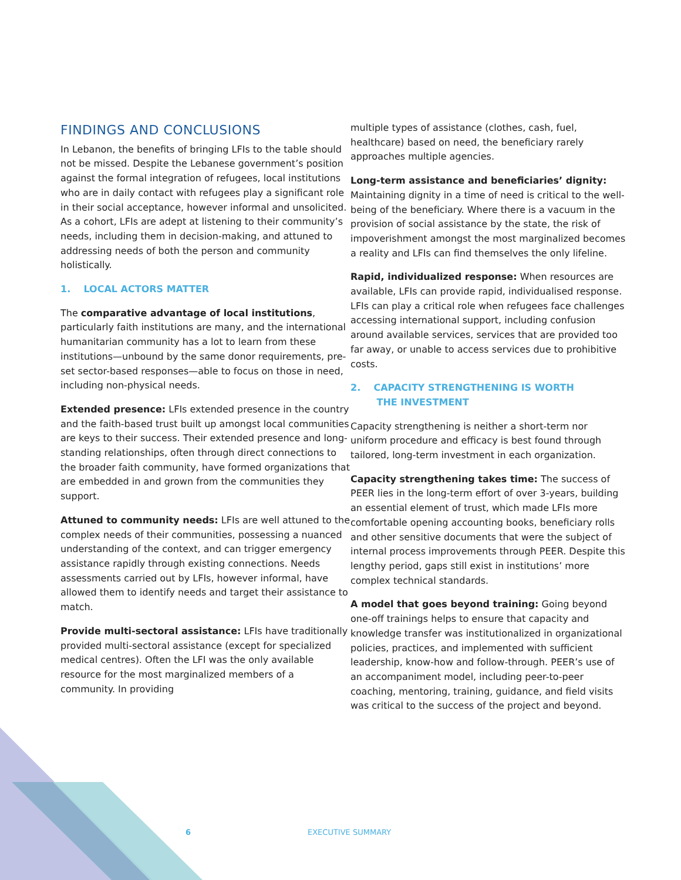FINDINGS AND CONCLUSIONS
In Lebanon, the benefits of bringing LFIs to the table should not be missed. Despite the Lebanese government’s position against the formal integration of refugees, local institutions who are in daily contact with refugees play a significant role in their social acceptance, however informal and unsolicited. As a cohort, LFIs are adept at listening to their community’s needs, including them in decision-making, and attuned to addressing needs of both the person and community holistically.
1. LOCAL ACTORS MATTER
The comparative advantage of local institutions, particularly faith institutions are many, and the international humanitarian community has a lot to learn from these institutions—unbound by the same donor requirements, pre-set sector-based responses—able to focus on those in need, including non-physical needs.
Extended presence: LFIs extended presence in the country and the faith-based trust built up amongst local communities are keys to their success. Their extended presence and long-standing relationships, often through direct connections to the broader faith community, have formed organizations that are embedded in and grown from the communities they support.
Attuned to community needs: LFIs are well attuned to the complex needs of their communities, possessing a nuanced understanding of the context, and can trigger emergency assistance rapidly through existing connections. Needs assessments carried out by LFIs, however informal, have allowed them to identify needs and target their assistance to match.
Provide multi-sectoral assistance: LFIs have traditionally provided multi-sectoral assistance (except for specialized medical centres). Often the LFI was the only available resource for the most marginalized members of a community. In providing
multiple types of assistance (clothes, cash, fuel, healthcare) based on need, the beneficiary rarely approaches multiple agencies.
Long-term assistance and beneficiaries’ dignity: Maintaining dignity in a time of need is critical to the well-being of the beneficiary. Where there is a vacuum in the provision of social assistance by the state, the risk of impoverishment amongst the most marginalized becomes a reality and LFIs can find themselves the only lifeline.
Rapid, individualized response: When resources are available, LFIs can provide rapid, individualised response. LFIs can play a critical role when refugees face challenges accessing international support, including confusion around available services, services that are provided too far away, or unable to access services due to prohibitive costs.
2. CAPACITY STRENGTHENING IS WORTH
THE INVESTMENT
Capacity strengthening is neither a short-term nor uniform procedure and efficacy is best found through tailored, long-term investment in each organization.
Capacity strengthening takes time: The success of PEER lies in the long-term effort of over 3-years, building an essential element of trust, which made LFIs more comfortable opening accounting books, beneficiary rolls and other sensitive documents that were the subject of internal process improvements through PEER. Despite this lengthy period, gaps still exist in institutions’ more complex technical standards.
A model that goes beyond training: Going beyond one-off trainings helps to ensure that capacity and knowledge transfer was institutionalized in organizational policies, practices, and implemented with sufficient leadership, know-how and follow-through. PEER’s use of an accompaniment model, including peer-to-peer coaching, mentoring, training, guidance, and field visits was critical to the success of the project and beyond.
6 EXECUTIVE SUMMARY